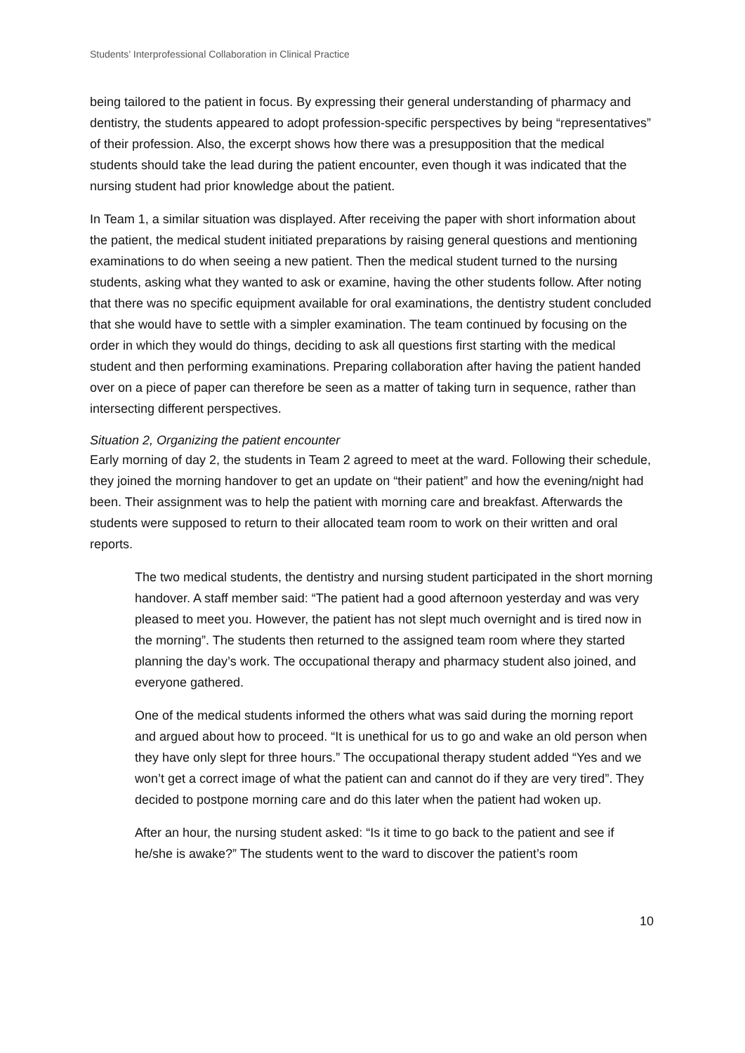Students’ Interprofessional Collaboration in Clinical Practice
being tailored to the patient in focus. By expressing their general understanding of pharmacy and dentistry, the students appeared to adopt profession-specific perspectives by being “representatives” of their profession. Also, the excerpt shows how there was a presupposition that the medical students should take the lead during the patient encounter, even though it was indicated that the nursing student had prior knowledge about the patient.
In Team 1, a similar situation was displayed. After receiving the paper with short information about the patient, the medical student initiated preparations by raising general questions and mentioning examinations to do when seeing a new patient. Then the medical student turned to the nursing students, asking what they wanted to ask or examine, having the other students follow. After noting that there was no specific equipment available for oral examinations, the dentistry student concluded that she would have to settle with a simpler examination. The team continued by focusing on the order in which they would do things, deciding to ask all questions first starting with the medical student and then performing examinations. Preparing collaboration after having the patient handed over on a piece of paper can therefore be seen as a matter of taking turn in sequence, rather than intersecting different perspectives.
Situation 2, Organizing the patient encounter
Early morning of day 2, the students in Team 2 agreed to meet at the ward. Following their schedule, they joined the morning handover to get an update on “their patient” and how the evening/night had been. Their assignment was to help the patient with morning care and breakfast. Afterwards the students were supposed to return to their allocated team room to work on their written and oral reports.
The two medical students, the dentistry and nursing student participated in the short morning handover. A staff member said: “The patient had a good afternoon yesterday and was very pleased to meet you. However, the patient has not slept much overnight and is tired now in the morning”. The students then returned to the assigned team room where they started planning the day’s work. The occupational therapy and pharmacy student also joined, and everyone gathered.
One of the medical students informed the others what was said during the morning report and argued about how to proceed. “It is unethical for us to go and wake an old person when they have only slept for three hours.” The occupational therapy student added “Yes and we won’t get a correct image of what the patient can and cannot do if they are very tired”. They decided to postpone morning care and do this later when the patient had woken up.
After an hour, the nursing student asked: “Is it time to go back to the patient and see if he/she is awake?” The students went to the ward to discover the patient’s room
10